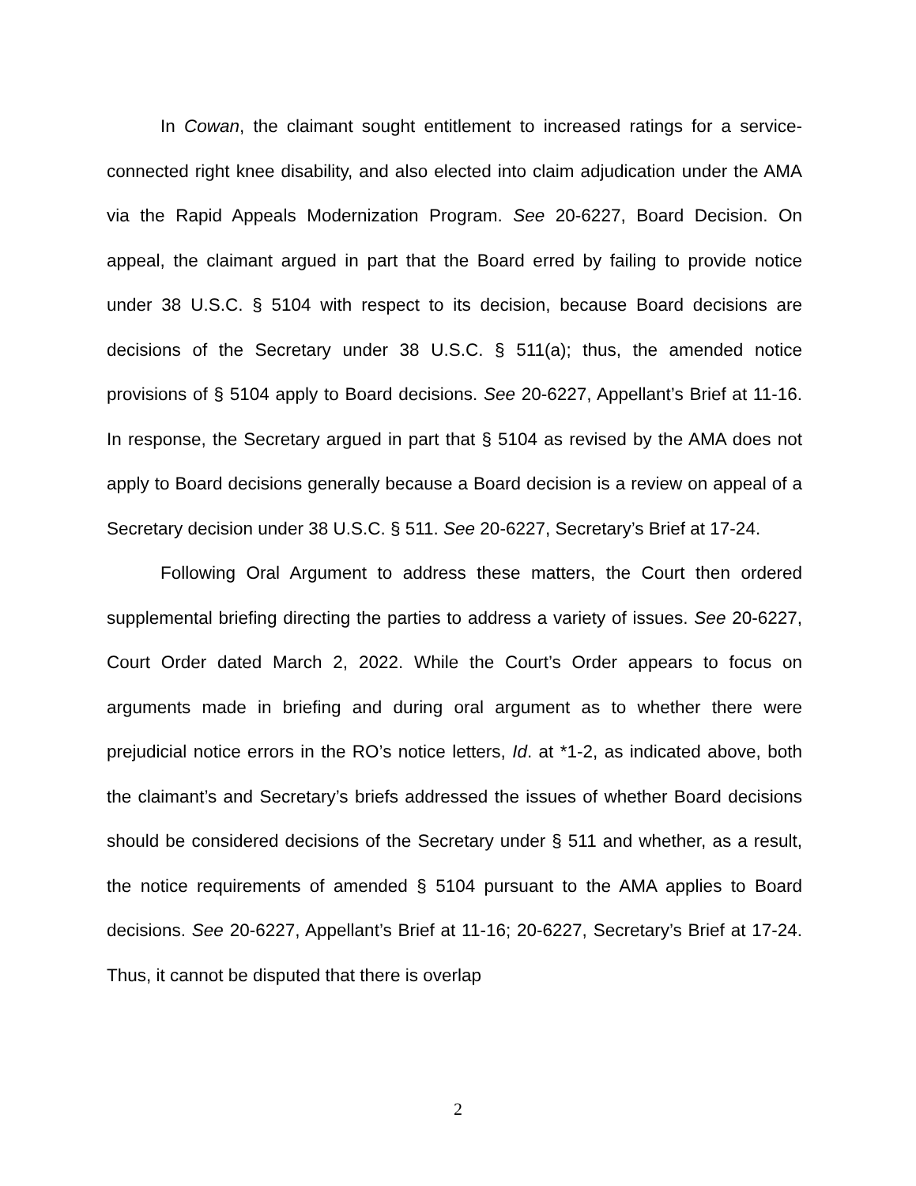In Cowan, the claimant sought entitlement to increased ratings for a service-connected right knee disability, and also elected into claim adjudication under the AMA via the Rapid Appeals Modernization Program. See 20-6227, Board Decision. On appeal, the claimant argued in part that the Board erred by failing to provide notice under 38 U.S.C. § 5104 with respect to its decision, because Board decisions are decisions of the Secretary under 38 U.S.C. § 511(a); thus, the amended notice provisions of § 5104 apply to Board decisions. See 20-6227, Appellant’s Brief at 11-16. In response, the Secretary argued in part that § 5104 as revised by the AMA does not apply to Board decisions generally because a Board decision is a review on appeal of a Secretary decision under 38 U.S.C. § 511. See 20-6227, Secretary’s Brief at 17-24.
Following Oral Argument to address these matters, the Court then ordered supplemental briefing directing the parties to address a variety of issues. See 20-6227, Court Order dated March 2, 2022. While the Court’s Order appears to focus on arguments made in briefing and during oral argument as to whether there were prejudicial notice errors in the RO’s notice letters, Id. at *1-2, as indicated above, both the claimant’s and Secretary’s briefs addressed the issues of whether Board decisions should be considered decisions of the Secretary under § 511 and whether, as a result, the notice requirements of amended § 5104 pursuant to the AMA applies to Board decisions. See 20-6227, Appellant’s Brief at 11-16; 20-6227, Secretary’s Brief at 17-24. Thus, it cannot be disputed that there is overlap
2